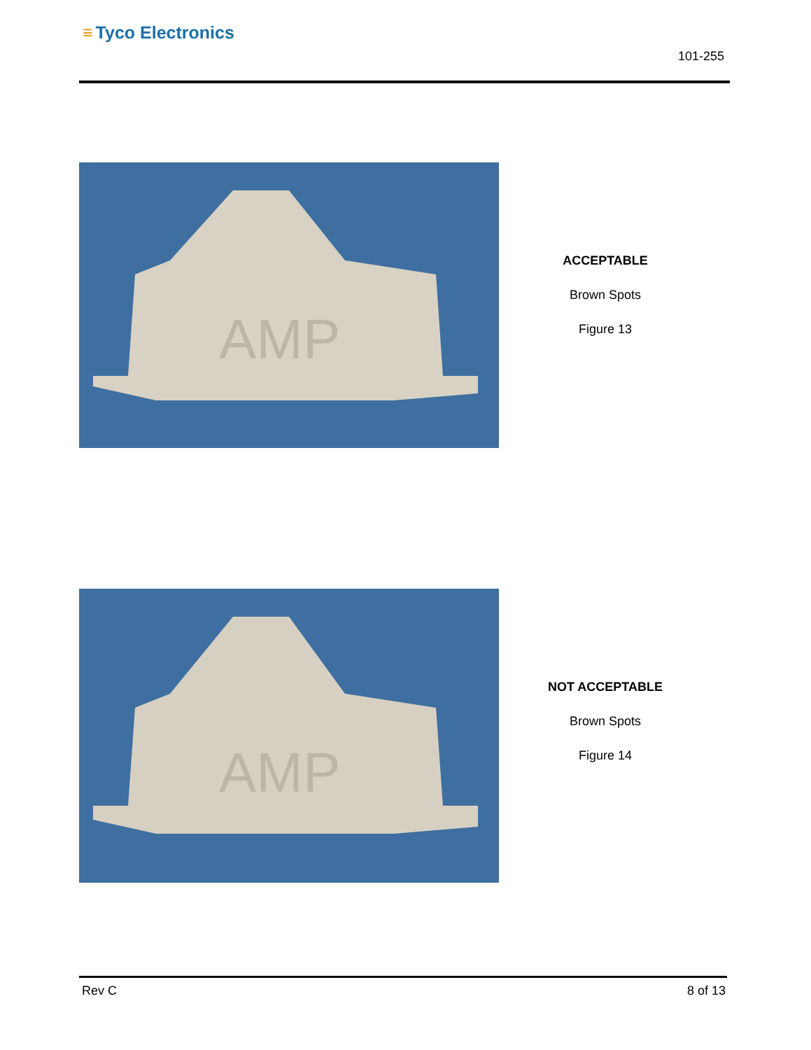≡ Tyco Electronics
101-255
AMP
ACCEPTABLE
Brown Spots
Figure 13
AMP
NOT ACCEPTABLE
Brown Spots
Figure 14
Rev C 8 of 13